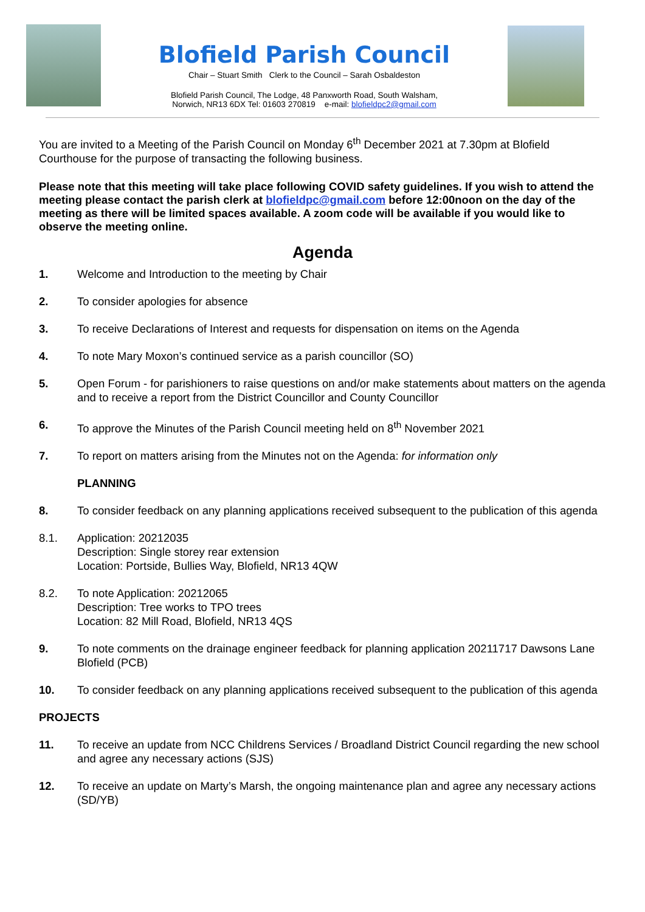Blofield Parish Council
Chair – Stuart Smith Clerk to the Council – Sarah Osbaldeston
Blofield Parish Council, The Lodge, 48 Panxworth Road, South Walsham,
Norwich, NR13 6DX Tel: 01603 270819 e-mail: blofieldpc2@gmail.com
You are invited to a Meeting of the Parish Council on Monday 6<sup>th</sup> December 2021 at 7.30pm at Blofield Courthouse for the purpose of transacting the following business.
Please note that this meeting will take place following COVID safety guidelines. If you wish to attend the meeting please contact the parish clerk at blofieldpc@gmail.com before 12:00noon on the day of the meeting as there will be limited spaces available. A zoom code will be available if you would like to observe the meeting online.
Agenda
1. Welcome and Introduction to the meeting by Chair
2. To consider apologies for absence
3. To receive Declarations of Interest and requests for dispensation on items on the Agenda
4. To note Mary Moxon’s continued service as a parish councillor (SO)
5. Open Forum - for parishioners to raise questions on and/or make statements about matters on the agenda and to receive a report from the District Councillor and County Councillor
6. To approve the Minutes of the Parish Council meeting held on 8<sup>th</sup> November 2021
7. To report on matters arising from the Minutes not on the Agenda: for information only
PLANNING
8. To consider feedback on any planning applications received subsequent to the publication of this agenda
8.1. Application: 20212035
Description: Single storey rear extension
Location: Portside, Bullies Way, Blofield, NR13 4QW
8.2. To note Application: 20212065
Description: Tree works to TPO trees
Location: 82 Mill Road, Blofield, NR13 4QS
9. To note comments on the drainage engineer feedback for planning application 20211717 Dawsons Lane Blofield (PCB)
10. To consider feedback on any planning applications received subsequent to the publication of this agenda
PROJECTS
11. To receive an update from NCC Childrens Services / Broadland District Council regarding the new school and agree any necessary actions (SJS)
12. To receive an update on Marty’s Marsh, the ongoing maintenance plan and agree any necessary actions (SD/YB)